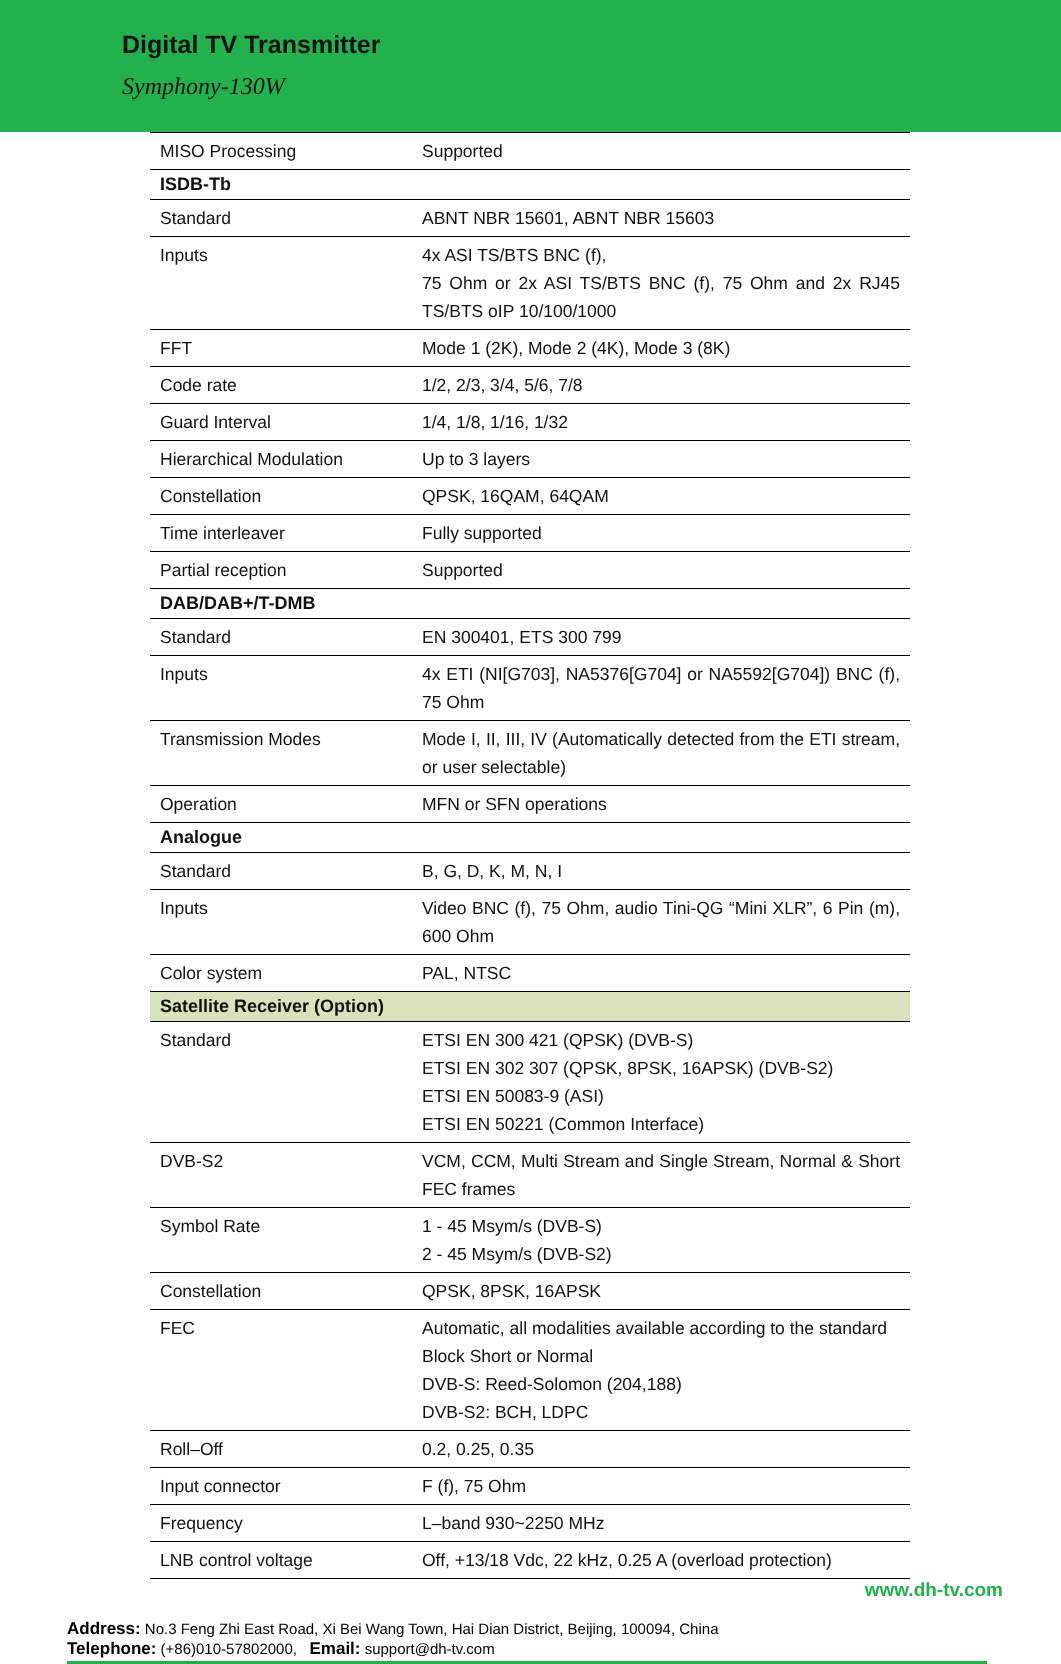Digital TV Transmitter
Symphony-130W
| MISO Processing | Supported |
| ISDB-Tb | |
| Standard | ABNT NBR 15601, ABNT NBR 15603 |
| Inputs | 4x ASI TS/BTS BNC (f), 75 Ohm or 2x ASI TS/BTS BNC (f), 75 Ohm and 2x RJ45 TS/BTS oIP 10/100/1000 |
| FFT | Mode 1 (2K), Mode 2 (4K), Mode 3 (8K) |
| Code rate | 1/2, 2/3, 3/4, 5/6, 7/8 |
| Guard Interval | 1/4, 1/8, 1/16, 1/32 |
| Hierarchical Modulation | Up to 3 layers |
| Constellation | QPSK, 16QAM, 64QAM |
| Time interleaver | Fully supported |
| Partial reception | Supported |
| DAB/DAB+/T-DMB | |
| Standard | EN 300401, ETS 300 799 |
| Inputs | 4x ETI (NI[G703], NA5376[G704] or NA5592[G704]) BNC (f), 75 Ohm |
| Transmission Modes | Mode I, II, III, IV (Automatically detected from the ETI stream, or user selectable) |
| Operation | MFN or SFN operations |
| Analogue | |
| Standard | B, G, D, K, M, N, I |
| Inputs | Video BNC (f), 75 Ohm, audio Tini-QG “Mini XLR”, 6 Pin (m), 600 Ohm |
| Color system | PAL, NTSC |
| Satellite Receiver (Option) | |
| Standard | ETSI EN 300 421 (QPSK) (DVB-S) ETSI EN 302 307 (QPSK, 8PSK, 16APSK) (DVB-S2) ETSI EN 50083-9 (ASI) ETSI EN 50221 (Common Interface) |
| DVB-S2 | VCM, CCM, Multi Stream and Single Stream, Normal & Short FEC frames |
| Symbol Rate | 1 - 45 Msym/s (DVB-S) 2 - 45 Msym/s (DVB-S2) |
| Constellation | QPSK, 8PSK, 16APSK |
| FEC | Automatic, all modalities available according to the standard Block Short or Normal DVB-S: Reed-Solomon (204,188) DVB-S2: BCH, LDPC |
| Roll–Off | 0.2, 0.25, 0.35 |
| Input connector | F (f), 75 Ohm |
| Frequency | L–band 930~2250 MHz |
| LNB control voltage | Off, +13/18 Vdc, 22 kHz, 0.25 A (overload protection) |
www.dh-tv.com
Address: No.3 Feng Zhi East Road, Xi Bei Wang Town, Hai Dian District, Beijing, 100094, China
Telephone: (+86)010-57802000, Email: support@dh-tv.com